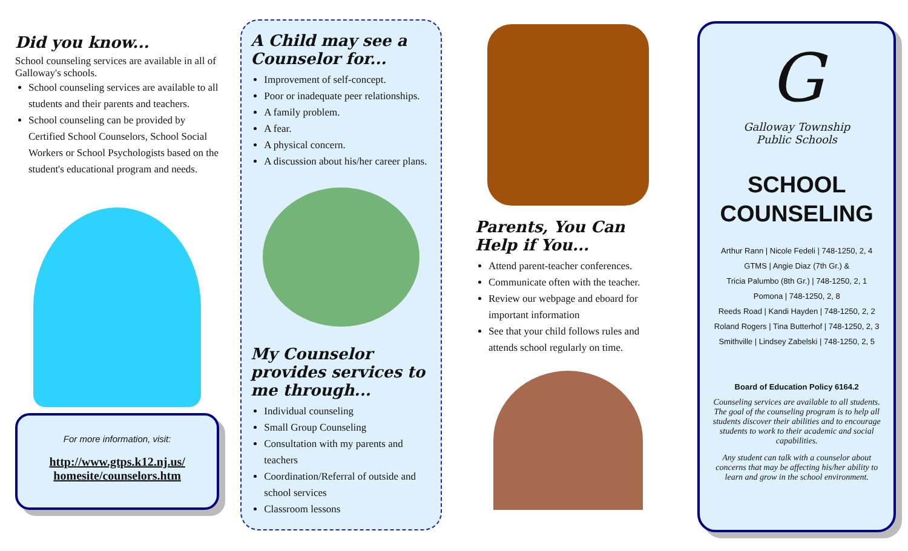Did you know...
School counseling services are available in all of Galloway's schools.
School counseling services are available to all students and their parents and teachers.
School counseling can be provided by Certified School Counselors, School Social Workers or School Psychologists based on the student's educational program and needs.
For more information, visit:
http://www.gtps.k12.nj.us/
homesite/counselors.htm
A Child may see a Counselor for...
Improvement of self-concept.
Poor or inadequate peer relationships.
A family problem.
A fear.
A physical concern.
A discussion about his/her career plans.
My Counselor provides services to me through...
Individual counseling
Small Group Counseling
Consultation with my parents and teachers
Coordination/Referral of outside and school services
Classroom lessons
Parents, You Can Help if You...
Attend parent-teacher conferences.
Communicate often with the teacher.
Review our webpage and eboard for important information
See that your child follows rules and attends school regularly on time.
G
Galloway Township
Public Schools
SCHOOL
COUNSELING
Arthur Rann | Nicole Fedeli | 748-1250, 2, 4
GTMS | Angie Diaz (7th Gr.) &
Tricia Palumbo (8th Gr.) | 748-1250, 2, 1
Pomona | 748-1250, 2, 8
Reeds Road | Kandi Hayden | 748-1250, 2, 2
Roland Rogers | Tina Butterhof | 748-1250, 2, 3
Smithville | Lindsey Zabelski | 748-1250, 2, 5
Board of Education Policy 6164.2
Counseling services are available to all students. The goal of the counseling program is to help all students discover their abilities and to encourage students to work to their academic and social capabilities.
Any student can talk with a counselor about concerns that may be affecting his/her ability to learn and grow in the school environment.